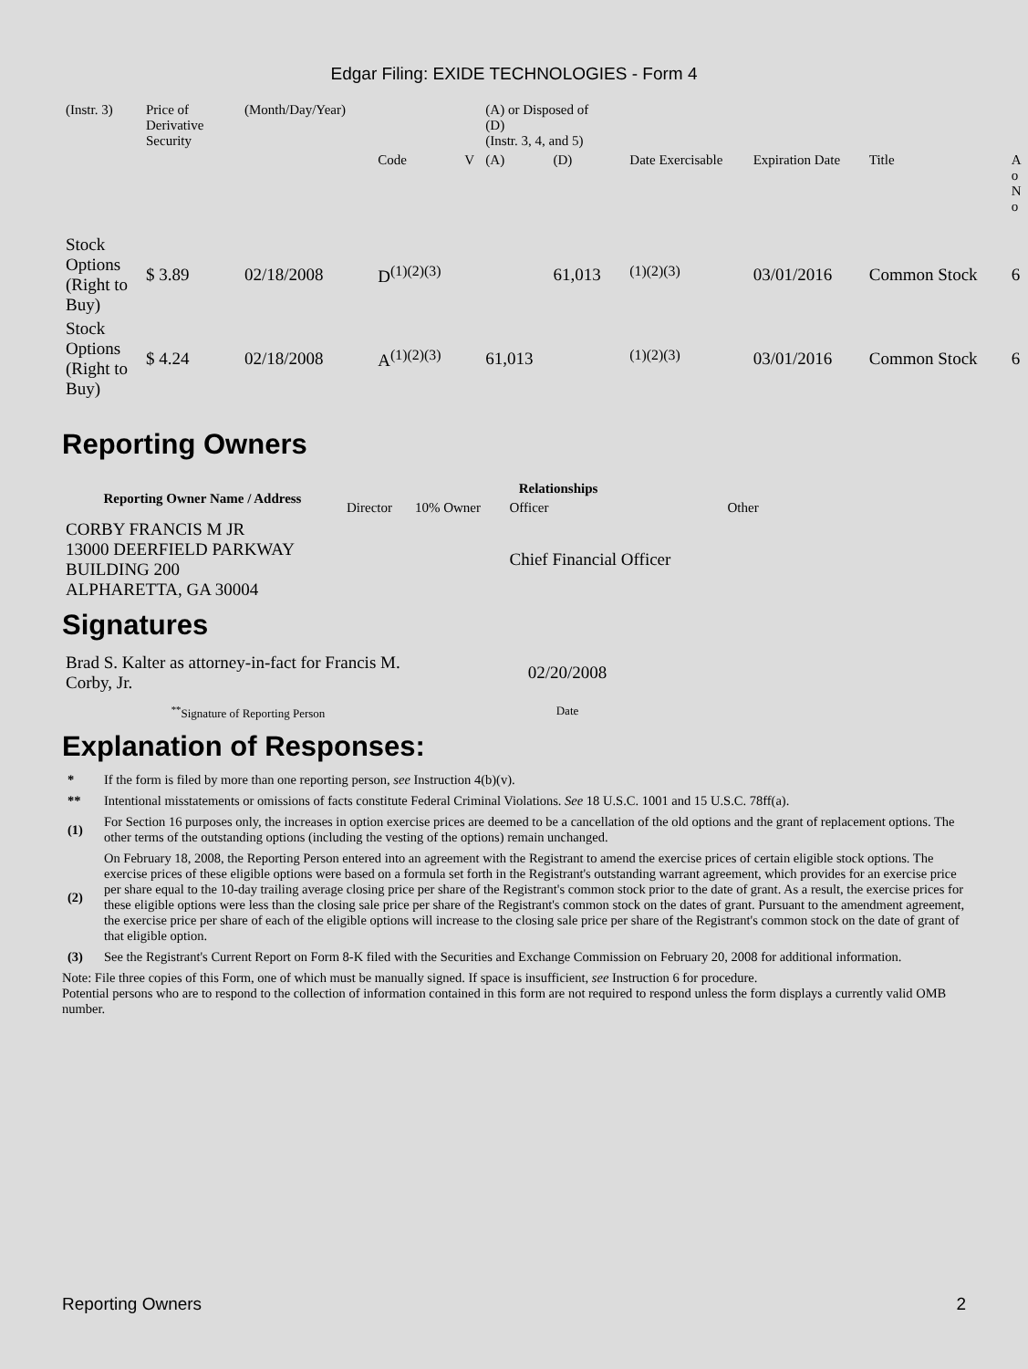Edgar Filing: EXIDE TECHNOLOGIES - Form 4
| (Instr. 3) | Price of Derivative Security | (Month/Day/Year) | | | | (A) or Disposed of (D) (Instr. 3, 4, and 5) | | | | | | |
| | | | | Code | V | (A) | (D) | | Date Exercisable | Expiration Date | Title | A o N o |
| Stock Options (Right to Buy) | $ 3.89 | 02/18/2008 | | D<sup>(1)(2)(3)</sup> | | | 61,013 | | <sup>(1)(2)(3)</sup> | 03/01/2016 | Common Stock | 6 |
| Stock Options (Right to Buy) | $ 4.24 | 02/18/2008 | | A<sup>(1)(2)(3)</sup> | | 61,013 | | | <sup>(1)(2)(3)</sup> | 03/01/2016 | Common Stock | 6 |
Reporting Owners
| Reporting Owner Name / Address | Relationships | | | |
| --- | --- | --- | --- | --- |
| | Director | 10% Owner | Officer | Other |
| CORBY FRANCIS M JR 13000 DEERFIELD PARKWAY BUILDING 200 ALPHARETTA, GA 30004 | | | Chief Financial Officer | |
Signatures
| Brad S. Kalter as attorney-in-fact for Francis M. Corby, Jr. | 02/20/2008 |
| <sup>**</sup> Signature of Reporting Person | Date |
Explanation of Responses:
* If the form is filed by more than one reporting person, see Instruction 4(b)(v).
** Intentional misstatements or omissions of facts constitute Federal Criminal Violations. See 18 U.S.C. 1001 and 15 U.S.C. 78ff(a).
(1) For Section 16 purposes only, the increases in option exercise prices are deemed to be a cancellation of the old options and the grant of replacement options. The other terms of the outstanding options (including the vesting of the options) remain unchanged.
(2) On February 18, 2008, the Reporting Person entered into an agreement with the Registrant to amend the exercise prices of certain eligible stock options. The exercise prices of these eligible options were based on a formula set forth in the Registrant's outstanding warrant agreement, which provides for an exercise price per share equal to the 10-day trailing average closing price per share of the Registrant's common stock prior to the date of grant. As a result, the exercise prices for these eligible options were less than the closing sale price per share of the Registrant's common stock on the dates of grant. Pursuant to the amendment agreement, the exercise price per share of each of the eligible options will increase to the closing sale price per share of the Registrant's common stock on the date of grant of that eligible option.
(3) See the Registrant's Current Report on Form 8-K filed with the Securities and Exchange Commission on February 20, 2008 for additional information.
Note: File three copies of this Form, one of which must be manually signed. If space is insufficient, see Instruction 6 for procedure.
Potential persons who are to respond to the collection of information contained in this form are not required to respond unless the form displays a currently valid OMB number.
Reporting Owners 2